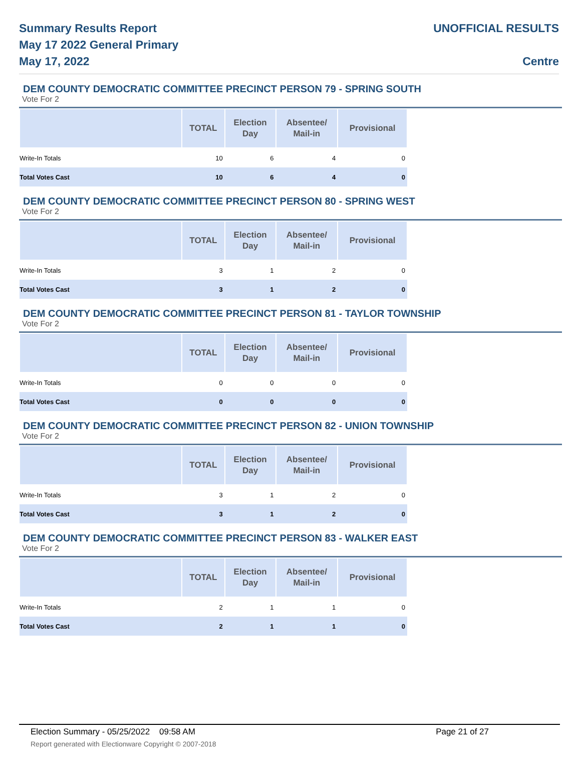Summary Results Report
May 17 2022 General Primary
May 17, 2022
UNOFFICIAL RESULTS
Centre
DEM COUNTY DEMOCRATIC COMMITTEE PRECINCT PERSON 79 - SPRING SOUTH
Vote For 2
| | TOTAL | Election Day | Absentee/ Mail-in | Provisional |
| --- | --- | --- | --- | --- |
| Write-In Totals | 10 | 6 | 4 | 0 |
| Total Votes Cast | 10 | 6 | 4 | 0 |
DEM COUNTY DEMOCRATIC COMMITTEE PRECINCT PERSON 80 - SPRING WEST
Vote For 2
| | TOTAL | Election Day | Absentee/ Mail-in | Provisional |
| --- | --- | --- | --- | --- |
| Write-In Totals | 3 | 1 | 2 | 0 |
| Total Votes Cast | 3 | 1 | 2 | 0 |
DEM COUNTY DEMOCRATIC COMMITTEE PRECINCT PERSON 81 - TAYLOR TOWNSHIP
Vote For 2
| | TOTAL | Election Day | Absentee/ Mail-in | Provisional |
| --- | --- | --- | --- | --- |
| Write-In Totals | 0 | 0 | 0 | 0 |
| Total Votes Cast | 0 | 0 | 0 | 0 |
DEM COUNTY DEMOCRATIC COMMITTEE PRECINCT PERSON 82 - UNION TOWNSHIP
Vote For 2
| | TOTAL | Election Day | Absentee/ Mail-in | Provisional |
| --- | --- | --- | --- | --- |
| Write-In Totals | 3 | 1 | 2 | 0 |
| Total Votes Cast | 3 | 1 | 2 | 0 |
DEM COUNTY DEMOCRATIC COMMITTEE PRECINCT PERSON 83 - WALKER EAST
Vote For 2
| | TOTAL | Election Day | Absentee/ Mail-in | Provisional |
| --- | --- | --- | --- | --- |
| Write-In Totals | 2 | 1 | 1 | 0 |
| Total Votes Cast | 2 | 1 | 1 | 0 |
Election Summary - 05/25/2022 09:58 AM Page 21 of 27
Report generated with Electionware Copyright © 2007-2018